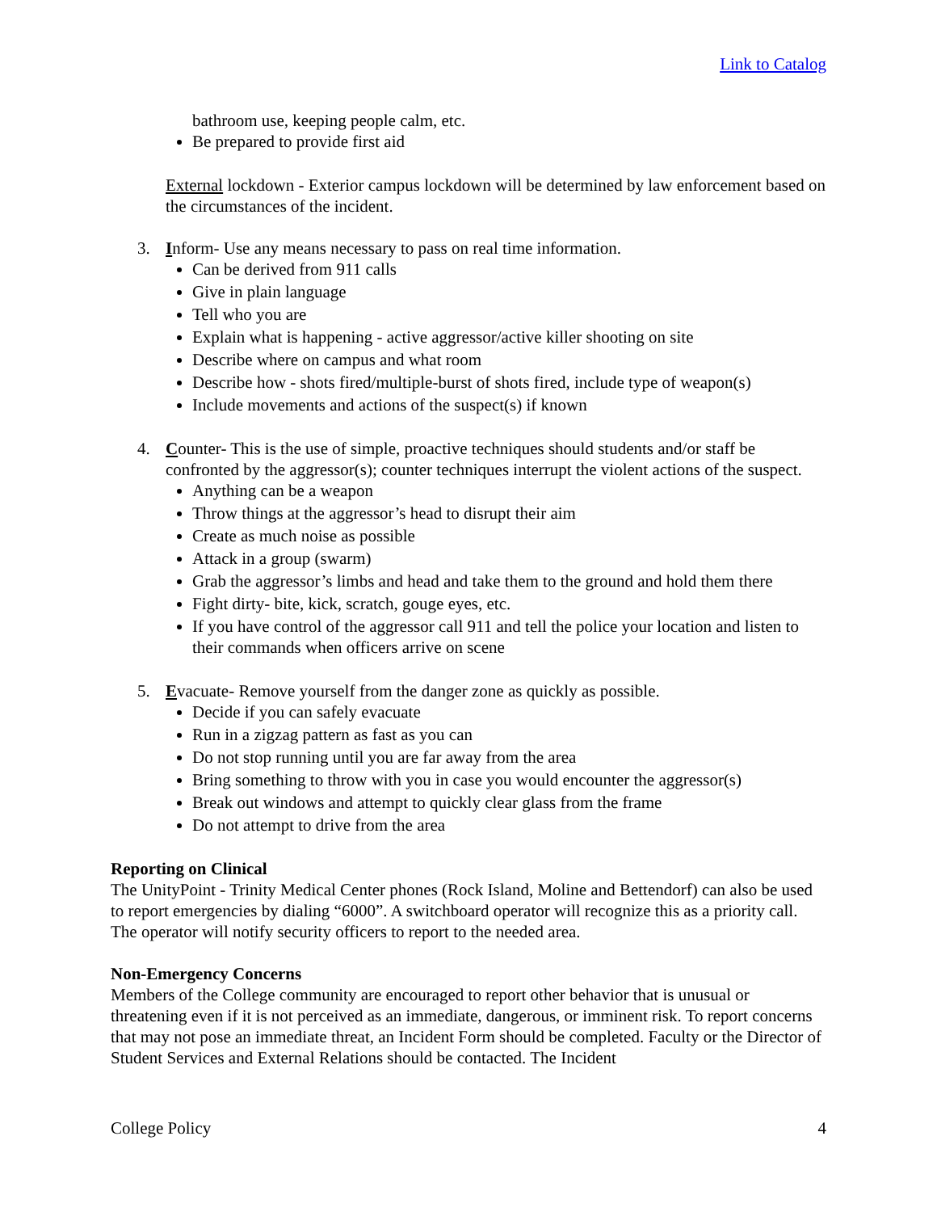Link to Catalog
bathroom use, keeping people calm, etc.
Be prepared to provide first aid
External lockdown - Exterior campus lockdown will be determined by law enforcement based on the circumstances of the incident.
3. Inform- Use any means necessary to pass on real time information.
Can be derived from 911 calls
Give in plain language
Tell who you are
Explain what is happening - active aggressor/active killer shooting on site
Describe where on campus and what room
Describe how - shots fired/multiple-burst of shots fired, include type of weapon(s)
Include movements and actions of the suspect(s) if known
4. Counter- This is the use of simple, proactive techniques should students and/or staff be confronted by the aggressor(s); counter techniques interrupt the violent actions of the suspect.
Anything can be a weapon
Throw things at the aggressor’s head to disrupt their aim
Create as much noise as possible
Attack in a group (swarm)
Grab the aggressor’s limbs and head and take them to the ground and hold them there
Fight dirty- bite, kick, scratch, gouge eyes, etc.
If you have control of the aggressor call 911 and tell the police your location and listen to their commands when officers arrive on scene
5. Evacuate- Remove yourself from the danger zone as quickly as possible.
Decide if you can safely evacuate
Run in a zigzag pattern as fast as you can
Do not stop running until you are far away from the area
Bring something to throw with you in case you would encounter the aggressor(s)
Break out windows and attempt to quickly clear glass from the frame
Do not attempt to drive from the area
Reporting on Clinical
The UnityPoint - Trinity Medical Center phones (Rock Island, Moline and Bettendorf) can also be used to report emergencies by dialing “6000”. A switchboard operator will recognize this as a priority call. The operator will notify security officers to report to the needed area.
Non-Emergency Concerns
Members of the College community are encouraged to report other behavior that is unusual or threatening even if it is not perceived as an immediate, dangerous, or imminent risk. To report concerns that may not pose an immediate threat, an Incident Form should be completed. Faculty or the Director of Student Services and External Relations should be contacted. The Incident
College Policy 4